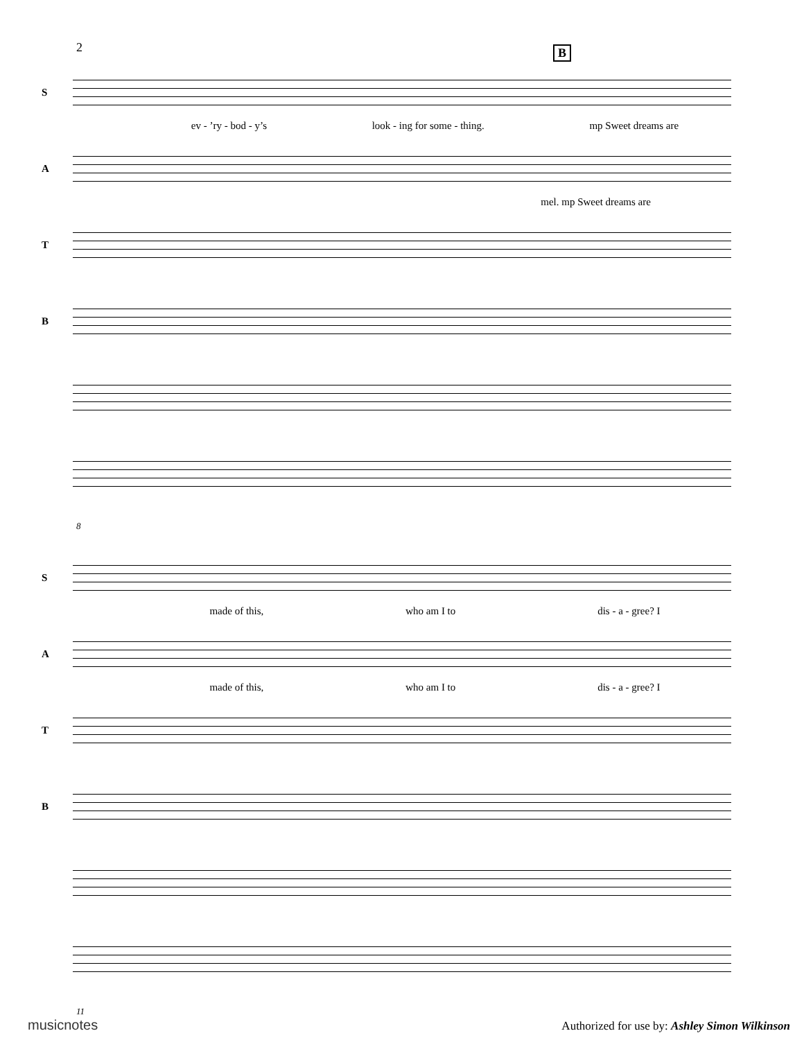2 B
S
ev - ’ry - bod - y’s look - ing for some - thing. mp Sweet dreams are
A
mel. mp Sweet dreams are
T
B
8
S
made of this, who am I to dis - a - gree? I
A
made of this, who am I to dis - a - gree? I
T
B
11
musicnotes
Authorized for use by: Ashley Simon Wilkinson